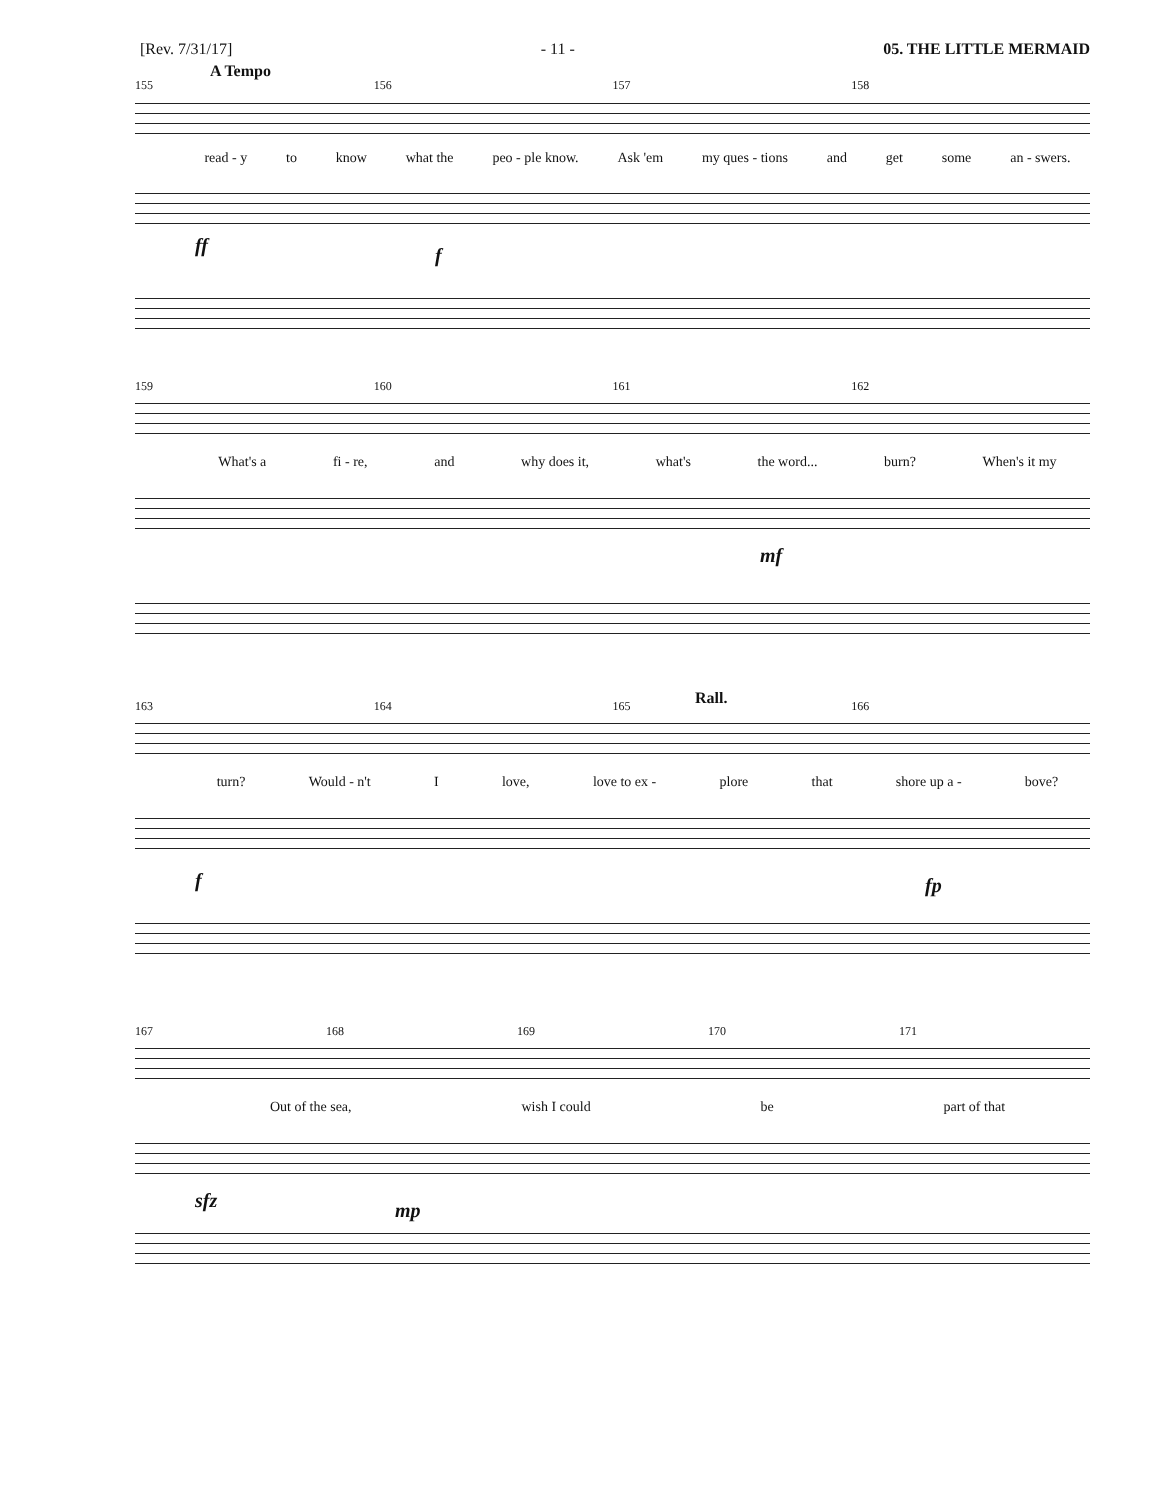[Rev. 7/31/17] - 11 - 05. THE LITTLE MERMAID
A Tempo
155 156 157 158
read - y to know what the peo - ple know. Ask 'em my ques - tions and get some an - swers.
ff f
159 160 161 162
What's a fi - re, and why does it, what's the word... burn? When's it my
mf
Rall. 163 164 165 166
turn? Would - n't I love, love to ex - plore that shore up a - bove?
f fp
167 168 169 170 171
Out of the sea, wish I could be part of that
sfz mp